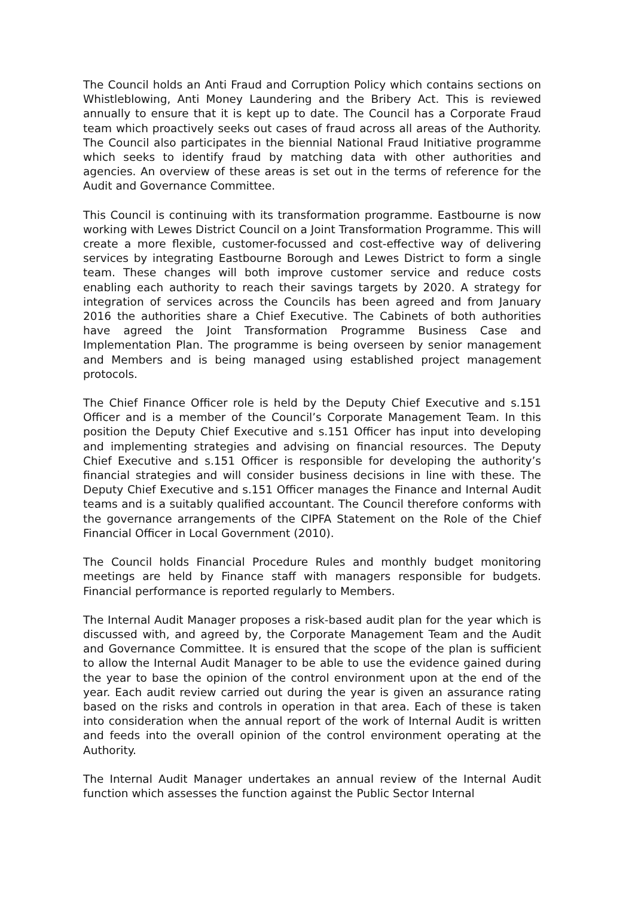The Council holds an Anti Fraud and Corruption Policy which contains sections on Whistleblowing, Anti Money Laundering and the Bribery Act. This is reviewed annually to ensure that it is kept up to date. The Council has a Corporate Fraud team which proactively seeks out cases of fraud across all areas of the Authority. The Council also participates in the biennial National Fraud Initiative programme which seeks to identify fraud by matching data with other authorities and agencies. An overview of these areas is set out in the terms of reference for the Audit and Governance Committee.
This Council is continuing with its transformation programme. Eastbourne is now working with Lewes District Council on a Joint Transformation Programme. This will create a more flexible, customer-focussed and cost-effective way of delivering services by integrating Eastbourne Borough and Lewes District to form a single team. These changes will both improve customer service and reduce costs enabling each authority to reach their savings targets by 2020. A strategy for integration of services across the Councils has been agreed and from January 2016 the authorities share a Chief Executive. The Cabinets of both authorities have agreed the Joint Transformation Programme Business Case and Implementation Plan. The programme is being overseen by senior management and Members and is being managed using established project management protocols.
The Chief Finance Officer role is held by the Deputy Chief Executive and s.151 Officer and is a member of the Council’s Corporate Management Team. In this position the Deputy Chief Executive and s.151 Officer has input into developing and implementing strategies and advising on financial resources. The Deputy Chief Executive and s.151 Officer is responsible for developing the authority’s financial strategies and will consider business decisions in line with these. The Deputy Chief Executive and s.151 Officer manages the Finance and Internal Audit teams and is a suitably qualified accountant. The Council therefore conforms with the governance arrangements of the CIPFA Statement on the Role of the Chief Financial Officer in Local Government (2010).
The Council holds Financial Procedure Rules and monthly budget monitoring meetings are held by Finance staff with managers responsible for budgets. Financial performance is reported regularly to Members.
The Internal Audit Manager proposes a risk-based audit plan for the year which is discussed with, and agreed by, the Corporate Management Team and the Audit and Governance Committee. It is ensured that the scope of the plan is sufficient to allow the Internal Audit Manager to be able to use the evidence gained during the year to base the opinion of the control environment upon at the end of the year. Each audit review carried out during the year is given an assurance rating based on the risks and controls in operation in that area. Each of these is taken into consideration when the annual report of the work of Internal Audit is written and feeds into the overall opinion of the control environment operating at the Authority.
The Internal Audit Manager undertakes an annual review of the Internal Audit function which assesses the function against the Public Sector Internal